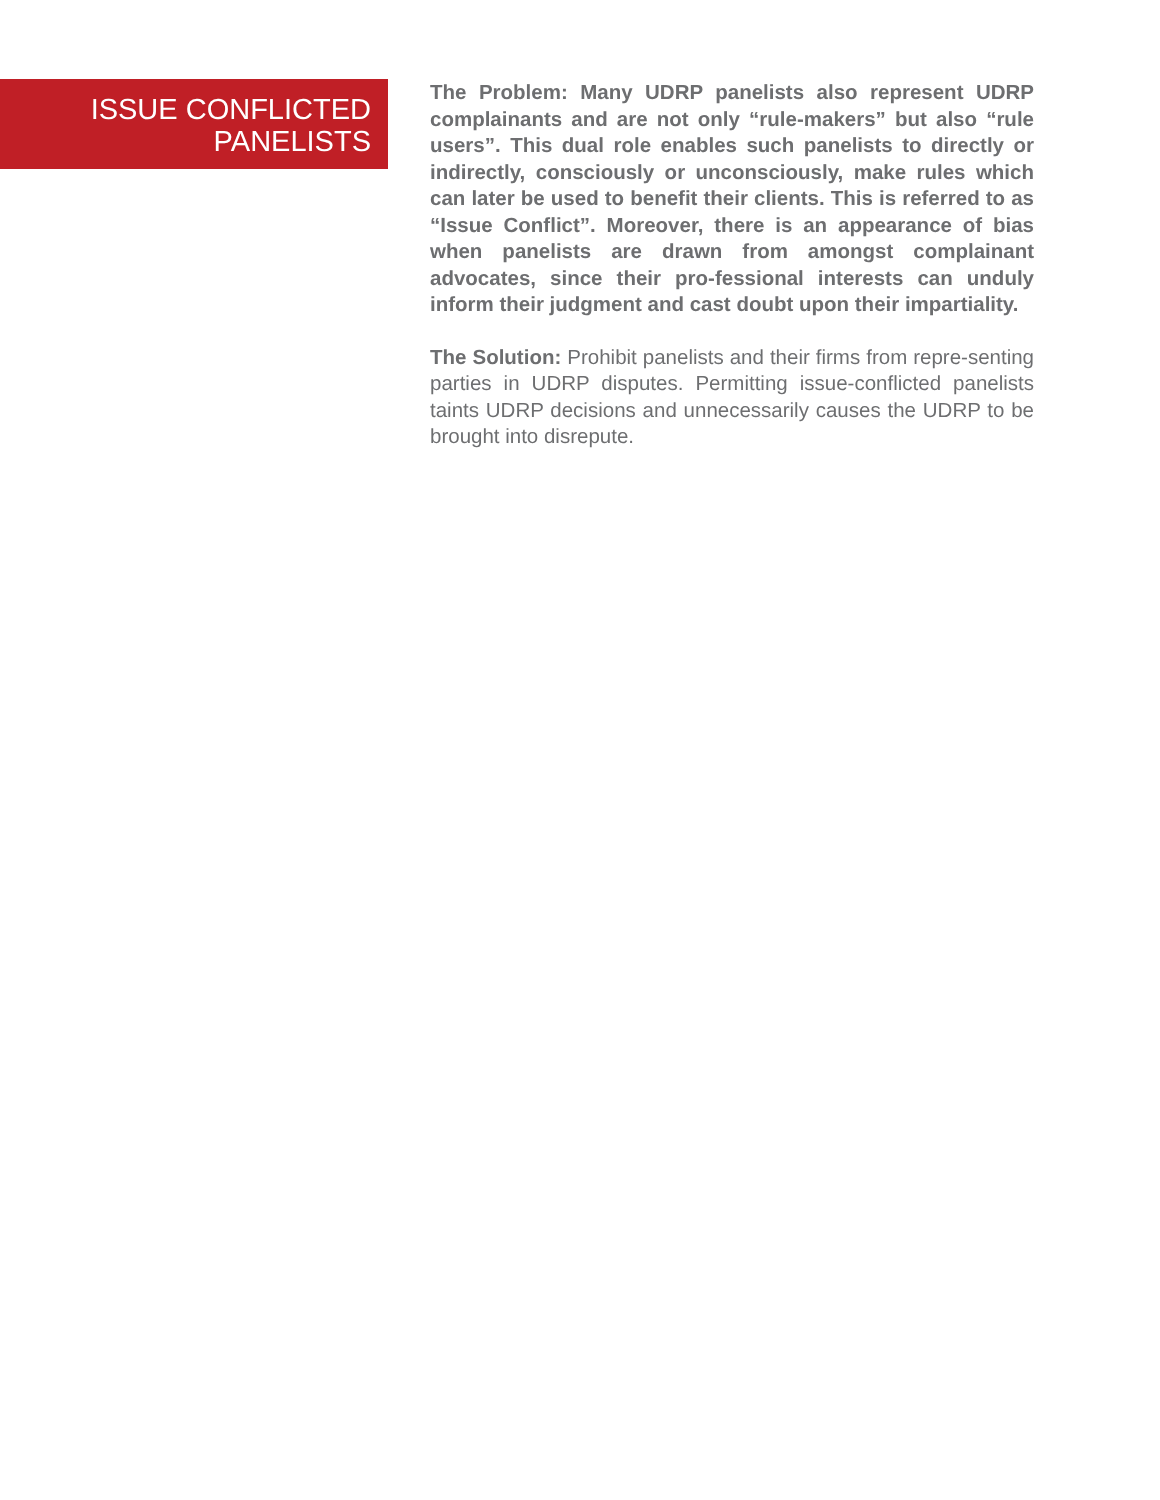ISSUE CONFLICTED
PANELISTS
The Problem: Many UDRP panelists also represent UDRP complainants and are not only “rule-makers” but also “rule users”. This dual role enables such panelists to directly or indirectly, consciously or unconsciously, make rules which can later be used to benefit their clients. This is referred to as “Issue Conflict”. Moreover, there is an appearance of bias when panelists are drawn from amongst complainant advocates, since their pro-fessional interests can unduly inform their judgment and cast doubt upon their impartiality.
The Solution: Prohibit panelists and their firms from repre-senting parties in UDRP disputes. Permitting issue-conflicted panelists taints UDRP decisions and unnecessarily causes the UDRP to be brought into disrepute.